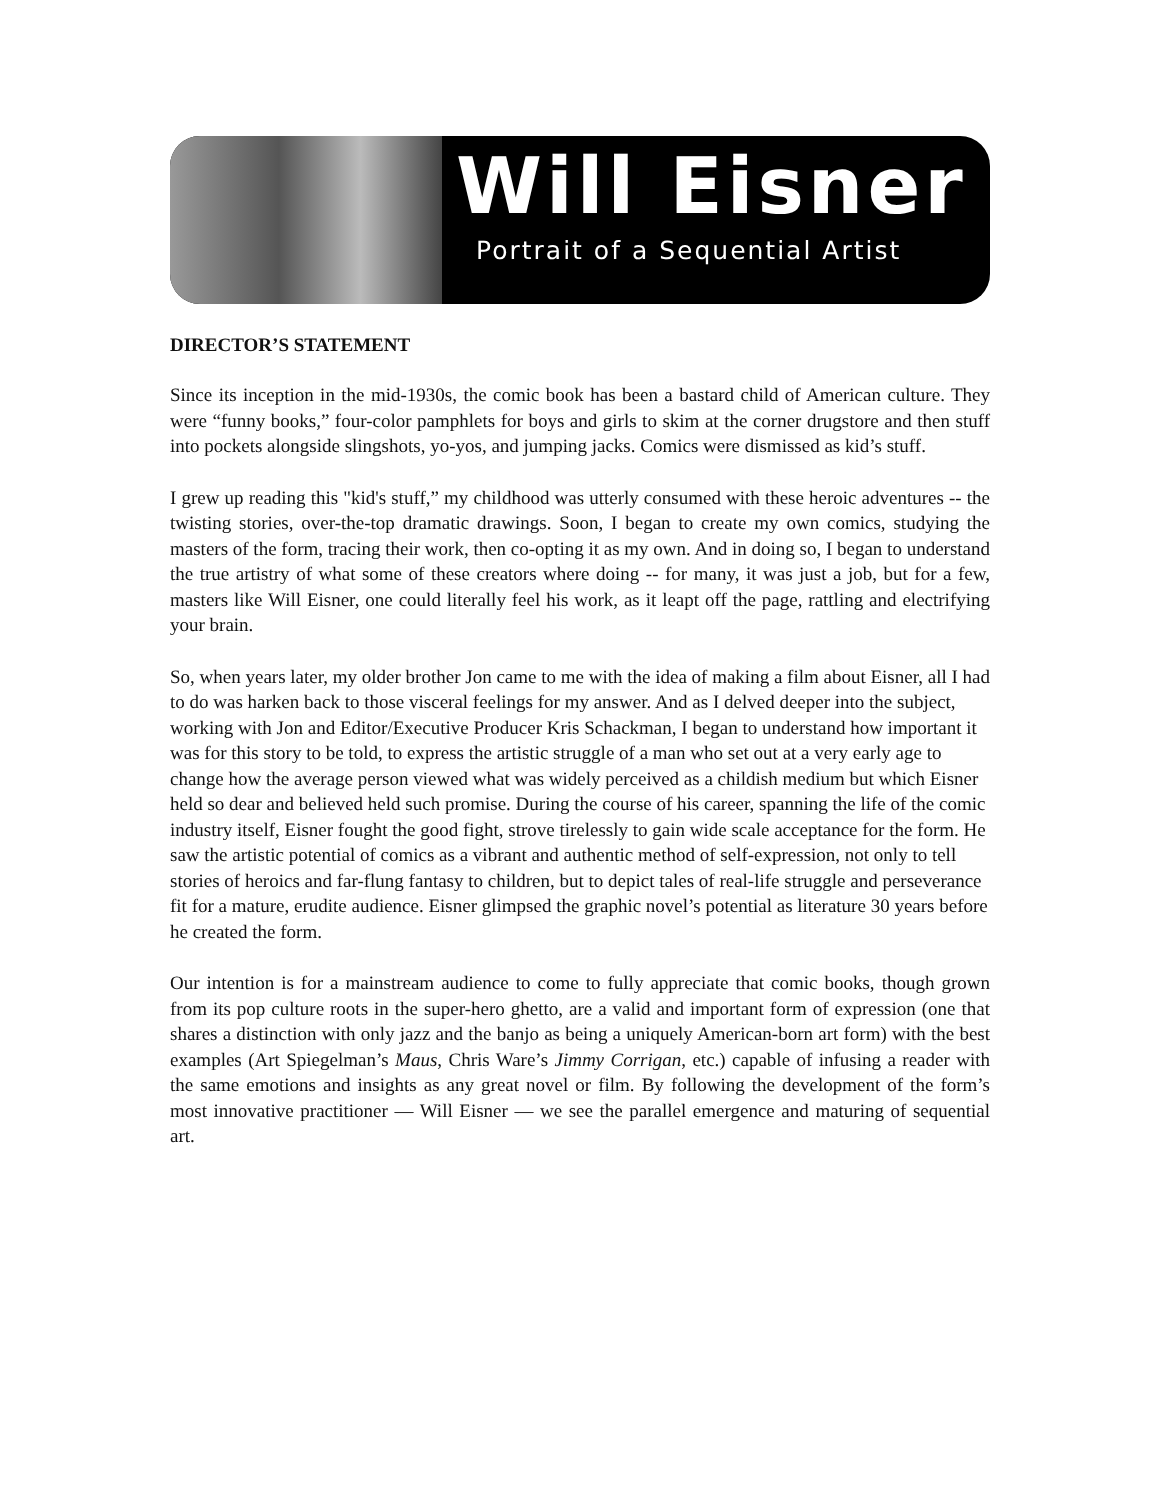Will Eisner
Portrait of a Sequential Artist
DIRECTOR’S STATEMENT
Since its inception in the mid-1930s, the comic book has been a bastard child of American culture. They were “funny books,” four-color pamphlets for boys and girls to skim at the corner drugstore and then stuff into pockets alongside slingshots, yo-yos, and jumping jacks. Comics were dismissed as kid’s stuff.
I grew up reading this "kid's stuff,” my childhood was utterly consumed with these heroic adventures -- the twisting stories, over-the-top dramatic drawings. Soon, I began to create my own comics, studying the masters of the form, tracing their work, then co-opting it as my own. And in doing so, I began to understand the true artistry of what some of these creators where doing -- for many, it was just a job, but for a few, masters like Will Eisner, one could literally feel his work, as it leapt off the page, rattling and electrifying your brain.
So, when years later, my older brother Jon came to me with the idea of making a film about Eisner, all I had to do was harken back to those visceral feelings for my answer. And as I delved deeper into the subject, working with Jon and Editor/Executive Producer Kris Schackman, I began to understand how important it was for this story to be told, to express the artistic struggle of a man who set out at a very early age to change how the average person viewed what was widely perceived as a childish medium but which Eisner held so dear and believed held such promise. During the course of his career, spanning the life of the comic industry itself, Eisner fought the good fight, strove tirelessly to gain wide scale acceptance for the form. He saw the artistic potential of comics as a vibrant and authentic method of self-expression, not only to tell stories of heroics and far-flung fantasy to children, but to depict tales of real-life struggle and perseverance fit for a mature, erudite audience. Eisner glimpsed the graphic novel’s potential as literature 30 years before he created the form.
Our intention is for a mainstream audience to come to fully appreciate that comic books, though grown from its pop culture roots in the super-hero ghetto, are a valid and important form of expression (one that shares a distinction with only jazz and the banjo as being a uniquely American-born art form) with the best examples (Art Spiegelman’s Maus, Chris Ware’s Jimmy Corrigan, etc.) capable of infusing a reader with the same emotions and insights as any great novel or film. By following the development of the form’s most innovative practitioner — Will Eisner — we see the parallel emergence and maturing of sequential art.